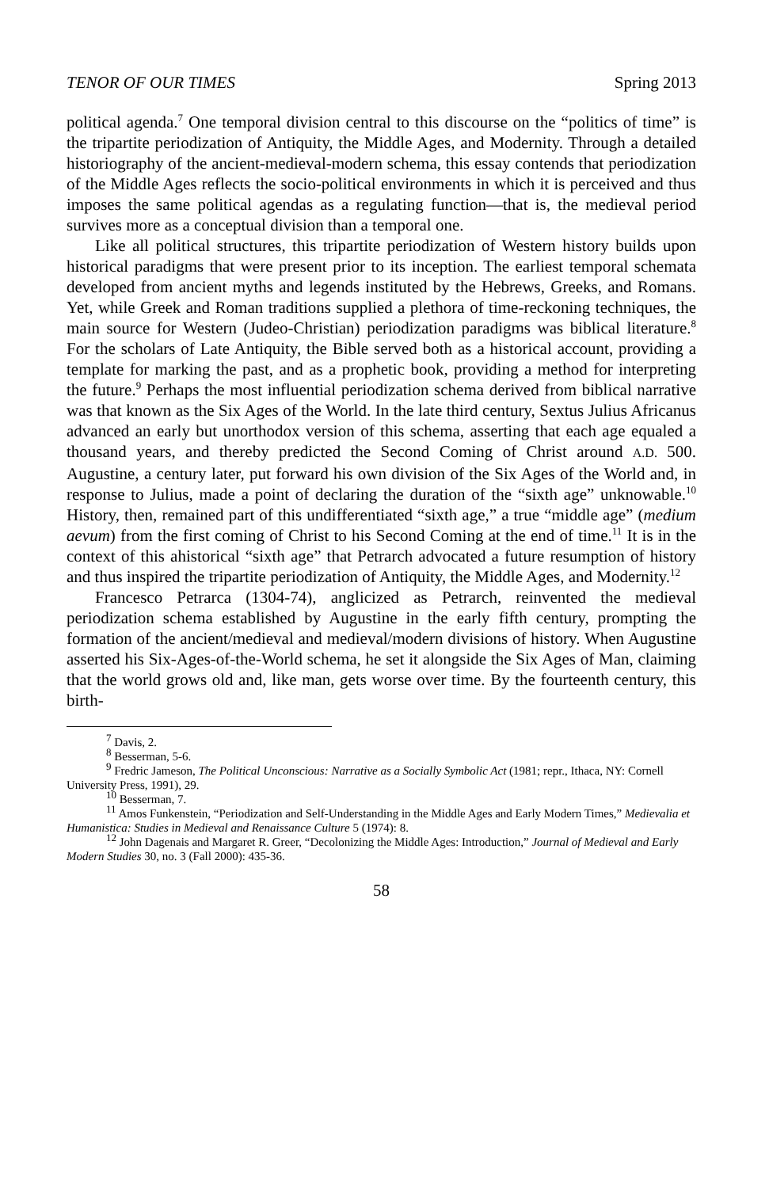TENOR OF OUR TIMES Spring 2013
political agenda.<sup>7</sup> One temporal division central to this discourse on the “politics of time” is the tripartite periodization of Antiquity, the Middle Ages, and Modernity. Through a detailed historiography of the ancient-medieval-modern schema, this essay contends that periodization of the Middle Ages reflects the socio-political environments in which it is perceived and thus imposes the same political agendas as a regulating function—that is, the medieval period survives more as a conceptual division than a temporal one.
Like all political structures, this tripartite periodization of Western history builds upon historical paradigms that were present prior to its inception. The earliest temporal schemata developed from ancient myths and legends instituted by the Hebrews, Greeks, and Romans. Yet, while Greek and Roman traditions supplied a plethora of time-reckoning techniques, the main source for Western (Judeo-Christian) periodization paradigms was biblical literature.<sup>8</sup> For the scholars of Late Antiquity, the Bible served both as a historical account, providing a template for marking the past, and as a prophetic book, providing a method for interpreting the future.<sup>9</sup> Perhaps the most influential periodization schema derived from biblical narrative was that known as the Six Ages of the World. In the late third century, Sextus Julius Africanus advanced an early but unorthodox version of this schema, asserting that each age equaled a thousand years, and thereby predicted the Second Coming of Christ around A.D. 500. Augustine, a century later, put forward his own division of the Six Ages of the World and, in response to Julius, made a point of declaring the duration of the “sixth age” unknowable.<sup>10</sup> History, then, remained part of this undifferentiated “sixth age,” a true “middle age” (medium aevum) from the first coming of Christ to his Second Coming at the end of time.<sup>11</sup> It is in the context of this ahistorical “sixth age” that Petrarch advocated a future resumption of history and thus inspired the tripartite periodization of Antiquity, the Middle Ages, and Modernity.<sup>12</sup>
Francesco Petrarca (1304-74), anglicized as Petrarch, reinvented the medieval periodization schema established by Augustine in the early fifth century, prompting the formation of the ancient/medieval and medieval/modern divisions of history. When Augustine asserted his Six-Ages-of-the-World schema, he set it alongside the Six Ages of Man, claiming that the world grows old and, like man, gets worse over time. By the fourteenth century, this birth-
<sup>7</sup> Davis, 2.
<sup>8</sup> Besserman, 5-6.
<sup>9</sup> Fredric Jameson, The Political Unconscious: Narrative as a Socially Symbolic Act (1981; repr., Ithaca, NY: Cornell University Press, 1991), 29.
<sup>10</sup> Besserman, 7.
<sup>11</sup> Amos Funkenstein, “Periodization and Self-Understanding in the Middle Ages and Early Modern Times,” Medievalia et Humanistica: Studies in Medieval and Renaissance Culture 5 (1974): 8.
<sup>12</sup> John Dagenais and Margaret R. Greer, “Decolonizing the Middle Ages: Introduction,” Journal of Medieval and Early Modern Studies 30, no. 3 (Fall 2000): 435-36.
58